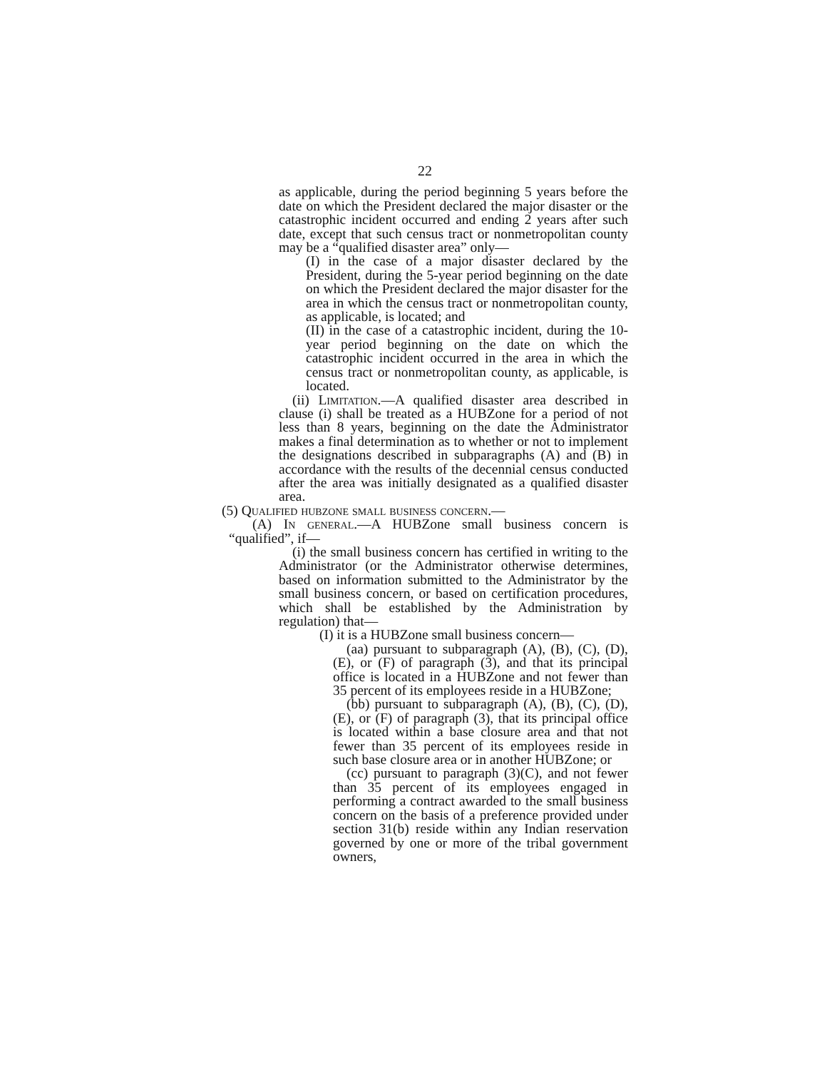22
as applicable, during the period beginning 5 years before the date on which the President declared the major disaster or the catastrophic incident occurred and ending 2 years after such date, except that such census tract or nonmetropolitan county may be a “qualified disaster area” only—
(I) in the case of a major disaster declared by the President, during the 5-year period beginning on the date on which the President declared the major disaster for the area in which the census tract or nonmetropolitan county, as applicable, is located; and
(II) in the case of a catastrophic incident, during the 10-year period beginning on the date on which the catastrophic incident occurred in the area in which the census tract or nonmetropolitan county, as applicable, is located.
(ii) Limitation.—A qualified disaster area described in clause (i) shall be treated as a HUBZone for a period of not less than 8 years, beginning on the date the Administrator makes a final determination as to whether or not to implement the designations described in subparagraphs (A) and (B) in accordance with the results of the decennial census conducted after the area was initially designated as a qualified disaster area.
(5) Qualified hubzone small business concern.—
(A) In general.—A HUBZone small business concern is “qualified”, if—
(i) the small business concern has certified in writing to the Administrator (or the Administrator otherwise determines, based on information submitted to the Administrator by the small business concern, or based on certification procedures, which shall be established by the Administration by regulation) that—
(I) it is a HUBZone small business concern—
(aa) pursuant to subparagraph (A), (B), (C), (D), (E), or (F) of paragraph (3), and that its principal office is located in a HUBZone and not fewer than 35 percent of its employees reside in a HUBZone;
(bb) pursuant to subparagraph (A), (B), (C), (D), (E), or (F) of paragraph (3), that its principal office is located within a base closure area and that not fewer than 35 percent of its employees reside in such base closure area or in another HUBZone; or
(cc) pursuant to paragraph (3)(C), and not fewer than 35 percent of its employees engaged in performing a contract awarded to the small business concern on the basis of a preference provided under section 31(b) reside within any Indian reservation governed by one or more of the tribal government owners,